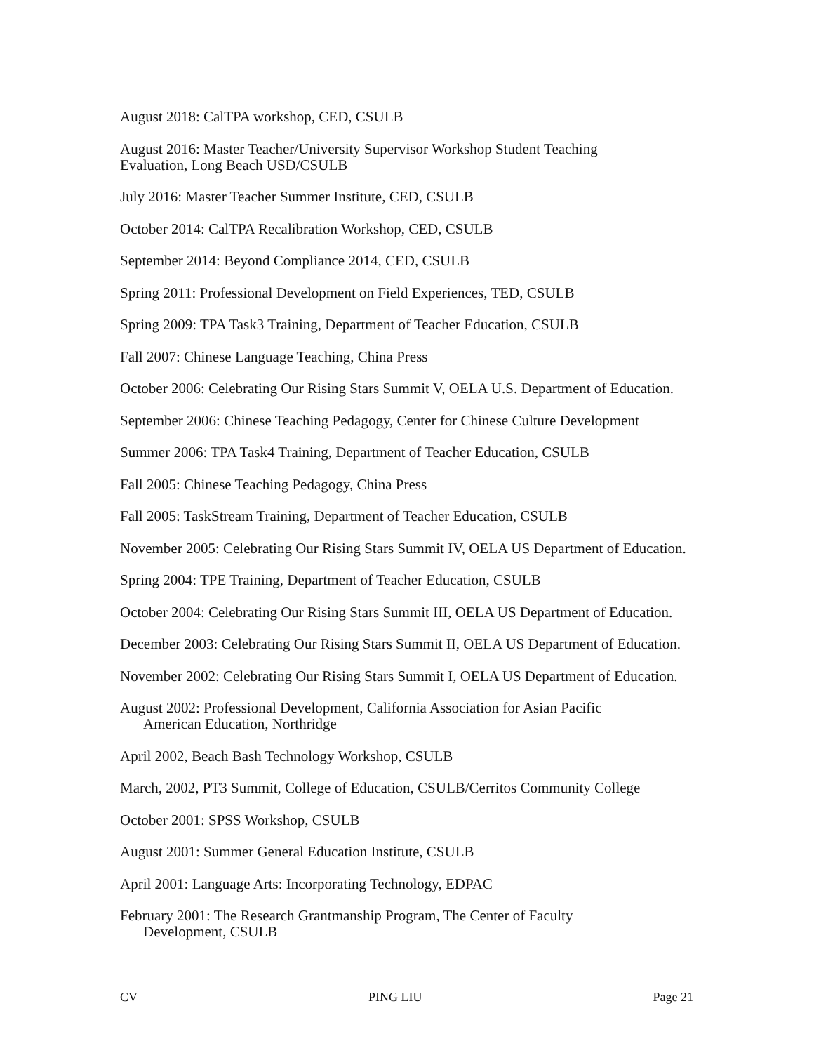August 2018: CalTPA workshop, CED, CSULB
August 2016: Master Teacher/University Supervisor Workshop Student Teaching
Evaluation, Long Beach USD/CSULB
July 2016: Master Teacher Summer Institute, CED, CSULB
October 2014: CalTPA Recalibration Workshop, CED, CSULB
September 2014: Beyond Compliance 2014, CED, CSULB
Spring 2011: Professional Development on Field Experiences, TED, CSULB
Spring 2009: TPA Task3 Training, Department of Teacher Education, CSULB
Fall 2007: Chinese Language Teaching, China Press
October 2006: Celebrating Our Rising Stars Summit V, OELA U.S. Department of Education.
September 2006: Chinese Teaching Pedagogy, Center for Chinese Culture Development
Summer 2006: TPA Task4 Training, Department of Teacher Education, CSULB
Fall 2005: Chinese Teaching Pedagogy, China Press
Fall 2005: TaskStream Training, Department of Teacher Education, CSULB
November 2005: Celebrating Our Rising Stars Summit IV, OELA US Department of Education.
Spring 2004: TPE Training, Department of Teacher Education, CSULB
October 2004: Celebrating Our Rising Stars Summit III, OELA US Department of Education.
December 2003: Celebrating Our Rising Stars Summit II, OELA US Department of Education.
November 2002: Celebrating Our Rising Stars Summit I, OELA US Department of Education.
August 2002: Professional Development, California Association for Asian Pacific
American Education, Northridge
April 2002, Beach Bash Technology Workshop, CSULB
March, 2002, PT3 Summit, College of Education, CSULB/Cerritos Community College
October 2001: SPSS Workshop, CSULB
August 2001: Summer General Education Institute, CSULB
April 2001: Language Arts: Incorporating Technology, EDPAC
February 2001: The Research Grantmanship Program, The Center of Faculty
Development, CSULB
CV PING LIU Page 21